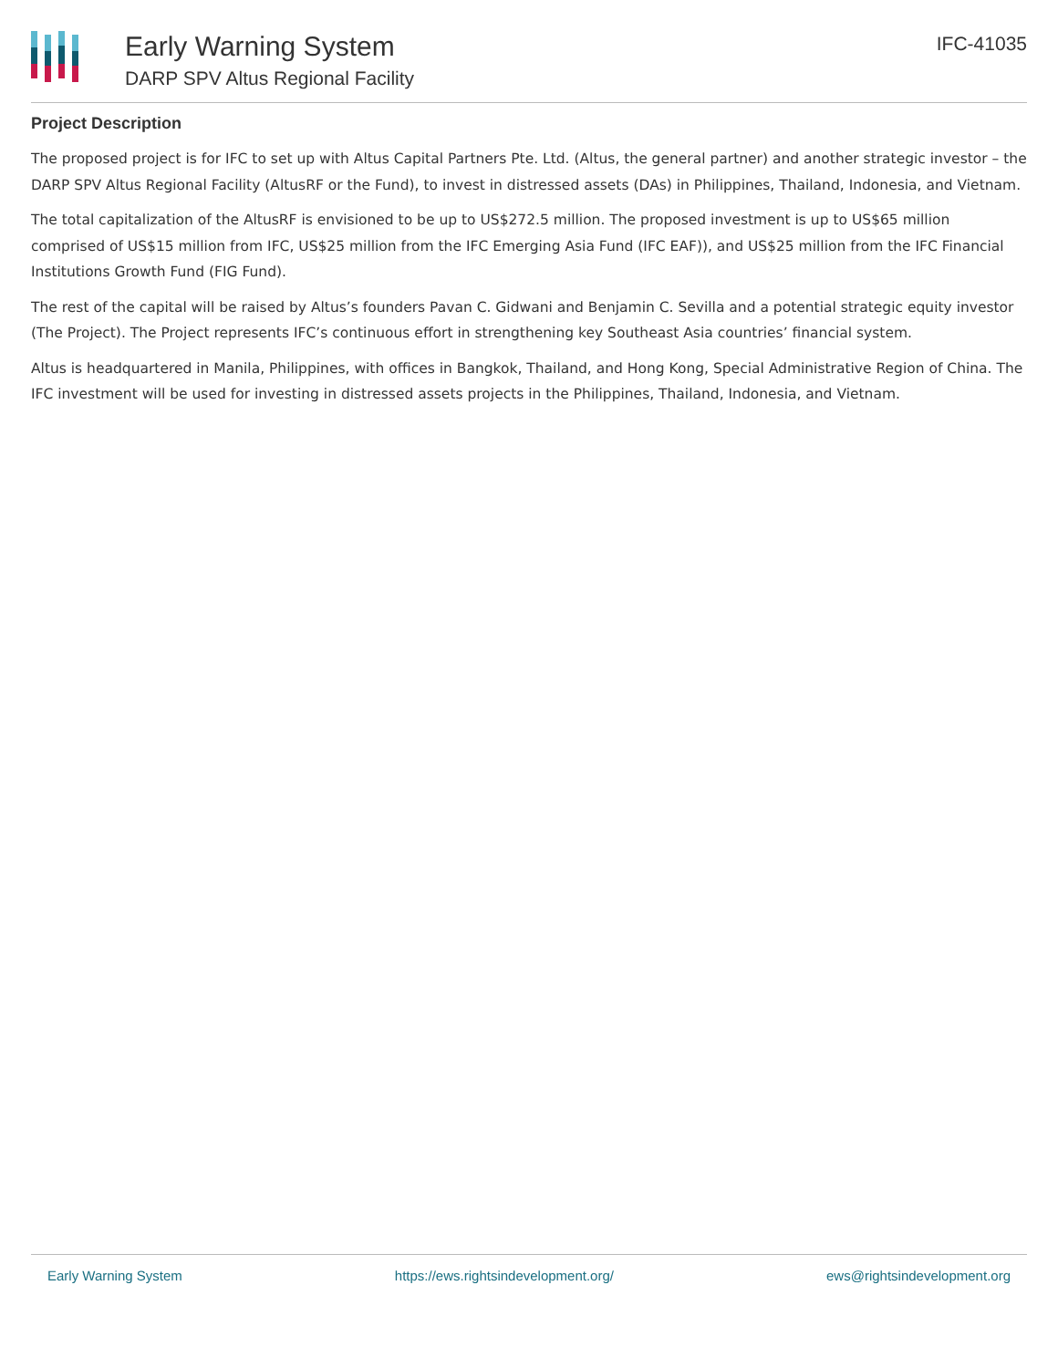Early Warning System
DARP SPV Altus Regional Facility
IFC-41035
Project Description
The proposed project is for IFC to set up with Altus Capital Partners Pte. Ltd. (Altus, the general partner) and another strategic investor – the DARP SPV Altus Regional Facility (AltusRF or the Fund), to invest in distressed assets (DAs) in Philippines, Thailand, Indonesia, and Vietnam.
The total capitalization of the AltusRF is envisioned to be up to US$272.5 million. The proposed investment is up to US$65 million comprised of US$15 million from IFC, US$25 million from the IFC Emerging Asia Fund (IFC EAF)), and US$25 million from the IFC Financial Institutions Growth Fund (FIG Fund).
The rest of the capital will be raised by Altus’s founders Pavan C. Gidwani and Benjamin C. Sevilla and a potential strategic equity investor (The Project). The Project represents IFC’s continuous effort in strengthening key Southeast Asia countries’ financial system.
Altus is headquartered in Manila, Philippines, with offices in Bangkok, Thailand, and Hong Kong, Special Administrative Region of China. The IFC investment will be used for investing in distressed assets projects in the Philippines, Thailand, Indonesia, and Vietnam.
Early Warning System https://ews.rightsindevelopment.org/ ews@rightsindevelopment.org